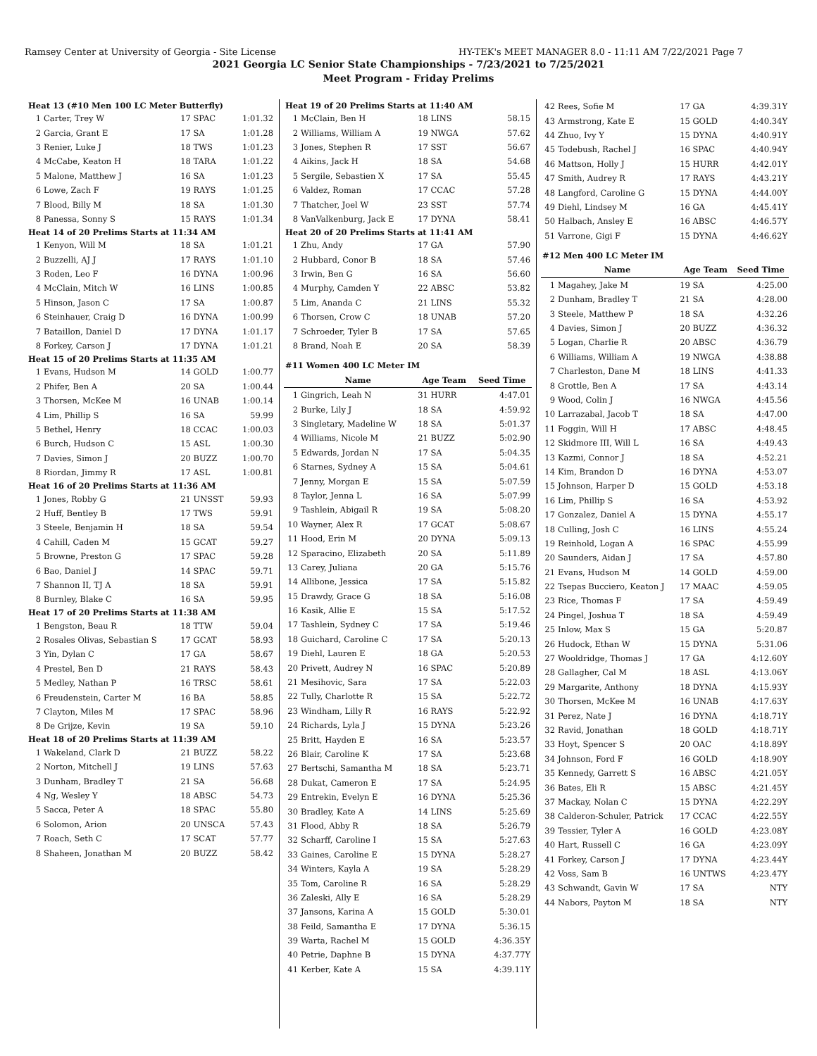Ramsey Center at University of Georgia - Site License HY-TEK's MEET MANAGER 8.0 - 11:11 AM 7/22/2021 Page 7
2021 Georgia LC Senior State Championships - 7/23/2021 to 7/25/2021
Meet Program - Friday Prelims
| Heat 13 (#10 Men 100 LC Meter Butterfly) | | | |
| 1 | Carter, Trey W | 17 SPAC | 1:01.32 |
| 2 | Garcia, Grant E | 17 SA | 1:01.28 |
| 3 | Renier, Luke J | 18 TWS | 1:01.23 |
| 4 | McCabe, Keaton H | 18 TARA | 1:01.22 |
| 5 | Malone, Matthew J | 16 SA | 1:01.23 |
| 6 | Lowe, Zach F | 19 RAYS | 1:01.25 |
| 7 | Blood, Billy M | 18 SA | 1:01.30 |
| 8 | Panessa, Sonny S | 15 RAYS | 1:01.34 |
| Heat 14 of 20 Prelims Starts at 11:34 AM | | | |
| 1 | Kenyon, Will M | 18 SA | 1:01.21 |
| 2 | Buzzelli, AJ J | 17 RAYS | 1:01.10 |
| 3 | Roden, Leo F | 16 DYNA | 1:00.96 |
| 4 | McClain, Mitch W | 16 LINS | 1:00.85 |
| 5 | Hinson, Jason C | 17 SA | 1:00.87 |
| 6 | Steinhauer, Craig D | 16 DYNA | 1:00.99 |
| 7 | Bataillon, Daniel D | 17 DYNA | 1:01.17 |
| 8 | Forkey, Carson J | 17 DYNA | 1:01.21 |
| Heat 15 of 20 Prelims Starts at 11:35 AM | | | |
| 1 | Evans, Hudson M | 14 GOLD | 1:00.77 |
| 2 | Phifer, Ben A | 20 SA | 1:00.44 |
| 3 | Thorsen, McKee M | 16 UNAB | 1:00.14 |
| 4 | Lim, Phillip S | 16 SA | 59.99 |
| 5 | Bethel, Henry | 18 CCAC | 1:00.03 |
| 6 | Burch, Hudson C | 15 ASL | 1:00.30 |
| 7 | Davies, Simon J | 20 BUZZ | 1:00.70 |
| 8 | Riordan, Jimmy R | 17 ASL | 1:00.81 |
| Heat 16 of 20 Prelims Starts at 11:36 AM | | | |
| 1 | Jones, Robby G | 21 UNSST | 59.93 |
| 2 | Huff, Bentley B | 17 TWS | 59.91 |
| 3 | Steele, Benjamin H | 18 SA | 59.54 |
| 4 | Cahill, Caden M | 15 GCAT | 59.27 |
| 5 | Browne, Preston G | 17 SPAC | 59.28 |
| 6 | Bao, Daniel J | 14 SPAC | 59.71 |
| 7 | Shannon II, TJ A | 18 SA | 59.91 |
| 8 | Burnley, Blake C | 16 SA | 59.95 |
| Heat 17 of 20 Prelims Starts at 11:38 AM | | | |
| 1 | Bengston, Beau R | 18 TTW | 59.04 |
| 2 | Rosales Olivas, Sebastian S | 17 GCAT | 58.93 |
| 3 | Yin, Dylan C | 17 GA | 58.67 |
| 4 | Prestel, Ben D | 21 RAYS | 58.43 |
| 5 | Medley, Nathan P | 16 TRSC | 58.61 |
| 6 | Freudenstein, Carter M | 16 BA | 58.85 |
| 7 | Clayton, Miles M | 17 SPAC | 58.96 |
| 8 | De Grijze, Kevin | 19 SA | 59.10 |
| Heat 18 of 20 Prelims Starts at 11:39 AM | | | |
| 1 | Wakeland, Clark D | 21 BUZZ | 58.22 |
| 2 | Norton, Mitchell J | 19 LINS | 57.63 |
| 3 | Dunham, Bradley T | 21 SA | 56.68 |
| 4 | Ng, Wesley Y | 18 ABSC | 54.73 |
| 5 | Sacca, Peter A | 18 SPAC | 55.80 |
| 6 | Solomon, Arion | 20 UNSCA | 57.43 |
| 7 | Roach, Seth C | 17 SCAT | 57.77 |
| 8 | Shaheen, Jonathan M | 20 BUZZ | 58.42 |
| Heat 19 of 20 Prelims Starts at 11:40 AM | | | |
| 1 | McClain, Ben H | 18 LINS | 58.15 |
| 2 | Williams, William A | 19 NWGA | 57.62 |
| 3 | Jones, Stephen R | 17 SST | 56.67 |
| 4 | Aikins, Jack H | 18 SA | 54.68 |
| 5 | Sergile, Sebastien X | 17 SA | 55.45 |
| 6 | Valdez, Roman | 17 CCAC | 57.28 |
| 7 | Thatcher, Joel W | 23 SST | 57.74 |
| 8 | VanValkenburg, Jack E | 17 DYNA | 58.41 |
| Heat 20 of 20 Prelims Starts at 11:41 AM | | | |
| 1 | Zhu, Andy | 17 GA | 57.90 |
| 2 | Hubbard, Conor B | 18 SA | 57.46 |
| 3 | Irwin, Ben G | 16 SA | 56.60 |
| 4 | Murphy, Camden Y | 22 ABSC | 53.82 |
| 5 | Lim, Ananda C | 21 LINS | 55.32 |
| 6 | Thorsen, Crow C | 18 UNAB | 57.20 |
| 7 | Schroeder, Tyler B | 17 SA | 57.65 |
| 8 | Brand, Noah E | 20 SA | 58.39 |
| #11 Women 400 LC Meter IM | | | |
| | Name | Age Team | Seed Time |
| 1 | Gingrich, Leah N | 31 HURR | 4:47.01 |
| 2 | Burke, Lily J | 18 SA | 4:59.92 |
| 3 | Singletary, Madeline W | 18 SA | 5:01.37 |
| 4 | Williams, Nicole M | 21 BUZZ | 5:02.90 |
| 5 | Edwards, Jordan N | 17 SA | 5:04.35 |
| 6 | Starnes, Sydney A | 15 SA | 5:04.61 |
| 7 | Jenny, Morgan E | 15 SA | 5:07.59 |
| 8 | Taylor, Jenna L | 16 SA | 5:07.99 |
| 9 | Tashlein, Abigail R | 19 SA | 5:08.20 |
| 10 | Wayner, Alex R | 17 GCAT | 5:08.67 |
| 11 | Hood, Erin M | 20 DYNA | 5:09.13 |
| 12 | Sparacino, Elizabeth | 20 SA | 5:11.89 |
| 13 | Carey, Juliana | 20 GA | 5:15.76 |
| 14 | Allibone, Jessica | 17 SA | 5:15.82 |
| 15 | Drawdy, Grace G | 18 SA | 5:16.08 |
| 16 | Kasik, Allie E | 15 SA | 5:17.52 |
| 17 | Tashlein, Sydney C | 17 SA | 5:19.46 |
| 18 | Guichard, Caroline C | 17 SA | 5:20.13 |
| 19 | Diehl, Lauren E | 18 GA | 5:20.53 |
| 20 | Privett, Audrey N | 16 SPAC | 5:20.89 |
| 21 | Mesihovic, Sara | 17 SA | 5:22.03 |
| 22 | Tully, Charlotte R | 15 SA | 5:22.72 |
| 23 | Windham, Lilly R | 16 RAYS | 5:22.92 |
| 24 | Richards, Lyla J | 15 DYNA | 5:23.26 |
| 25 | Britt, Hayden E | 16 SA | 5:23.57 |
| 26 | Blair, Caroline K | 17 SA | 5:23.68 |
| 27 | Bertschi, Samantha M | 18 SA | 5:23.71 |
| 28 | Dukat, Cameron E | 17 SA | 5:24.95 |
| 29 | Entrekin, Evelyn E | 16 DYNA | 5:25.36 |
| 30 | Bradley, Kate A | 14 LINS | 5:25.69 |
| 31 | Flood, Abby R | 18 SA | 5:26.79 |
| 32 | Scharff, Caroline I | 15 SA | 5:27.63 |
| 33 | Gaines, Caroline E | 15 DYNA | 5:28.27 |
| 34 | Winters, Kayla A | 19 SA | 5:28.29 |
| 35 | Tom, Caroline R | 16 SA | 5:28.29 |
| 36 | Zaleski, Ally E | 16 SA | 5:28.29 |
| 37 | Jansons, Karina A | 15 GOLD | 5:30.01 |
| 38 | Feild, Samantha E | 17 DYNA | 5:36.15 |
| 39 | Warta, Rachel M | 15 GOLD | 4:36.35Y |
| 40 | Petrie, Daphne B | 15 DYNA | 4:37.77Y |
| 41 | Kerber, Kate A | 15 SA | 4:39.11Y |
| 42 | Rees, Sofie M | 17 GA | 4:39.31Y |
| 43 | Armstrong, Kate E | 15 GOLD | 4:40.34Y |
| 44 | Zhuo, Ivy Y | 15 DYNA | 4:40.91Y |
| 45 | Todebush, Rachel J | 16 SPAC | 4:40.94Y |
| 46 | Mattson, Holly J | 15 HURR | 4:42.01Y |
| 47 | Smith, Audrey R | 17 RAYS | 4:43.21Y |
| 48 | Langford, Caroline G | 15 DYNA | 4:44.00Y |
| 49 | Diehl, Lindsey M | 16 GA | 4:45.41Y |
| 50 | Halbach, Ansley E | 16 ABSC | 4:46.57Y |
| 51 | Varrone, Gigi F | 15 DYNA | 4:46.62Y |
| #12 Men 400 LC Meter IM | | | |
| | Name | Age Team | Seed Time |
| 1 | Magahey, Jake M | 19 SA | 4:25.00 |
| 2 | Dunham, Bradley T | 21 SA | 4:28.00 |
| 3 | Steele, Matthew P | 18 SA | 4:32.26 |
| 4 | Davies, Simon J | 20 BUZZ | 4:36.32 |
| 5 | Logan, Charlie R | 20 ABSC | 4:36.79 |
| 6 | Williams, William A | 19 NWGA | 4:38.88 |
| 7 | Charleston, Dane M | 18 LINS | 4:41.33 |
| 8 | Grottle, Ben A | 17 SA | 4:43.14 |
| 9 | Wood, Colin J | 16 NWGA | 4:45.56 |
| 10 | Larrazabal, Jacob T | 18 SA | 4:47.00 |
| 11 | Foggin, Will H | 17 ABSC | 4:48.45 |
| 12 | Skidmore III, Will L | 16 SA | 4:49.43 |
| 13 | Kazmi, Connor J | 18 SA | 4:52.21 |
| 14 | Kim, Brandon D | 16 DYNA | 4:53.07 |
| 15 | Johnson, Harper D | 15 GOLD | 4:53.18 |
| 16 | Lim, Phillip S | 16 SA | 4:53.92 |
| 17 | Gonzalez, Daniel A | 15 DYNA | 4:55.17 |
| 18 | Culling, Josh C | 16 LINS | 4:55.24 |
| 19 | Reinhold, Logan A | 16 SPAC | 4:55.99 |
| 20 | Saunders, Aidan J | 17 SA | 4:57.80 |
| 21 | Evans, Hudson M | 14 GOLD | 4:59.00 |
| 22 | Tsepas Bucciero, Keaton J | 17 MAAC | 4:59.05 |
| 23 | Rice, Thomas F | 17 SA | 4:59.49 |
| 24 | Pingel, Joshua T | 18 SA | 4:59.49 |
| 25 | Inlow, Max S | 15 GA | 5:20.87 |
| 26 | Hudock, Ethan W | 15 DYNA | 5:31.06 |
| 27 | Wooldridge, Thomas J | 17 GA | 4:12.60Y |
| 28 | Gallagher, Cal M | 18 ASL | 4:13.06Y |
| 29 | Margarite, Anthony | 18 DYNA | 4:15.93Y |
| 30 | Thorsen, McKee M | 16 UNAB | 4:17.63Y |
| 31 | Perez, Nate J | 16 DYNA | 4:18.71Y |
| 32 | Ravid, Jonathan | 18 GOLD | 4:18.71Y |
| 33 | Hoyt, Spencer S | 20 OAC | 4:18.89Y |
| 34 | Johnson, Ford F | 16 GOLD | 4:18.90Y |
| 35 | Kennedy, Garrett S | 16 ABSC | 4:21.05Y |
| 36 | Bates, Eli R | 15 ABSC | 4:21.45Y |
| 37 | Mackay, Nolan C | 15 DYNA | 4:22.29Y |
| 38 | Calderon-Schuler, Patrick | 17 CCAC | 4:22.55Y |
| 39 | Tessier, Tyler A | 16 GOLD | 4:23.08Y |
| 40 | Hart, Russell C | 16 GA | 4:23.09Y |
| 41 | Forkey, Carson J | 17 DYNA | 4:23.44Y |
| 42 | Voss, Sam B | 16 UNTWS | 4:23.47Y |
| 43 | Schwandt, Gavin W | 17 SA | NTY |
| 44 | Nabors, Payton M | 18 SA | NTY |